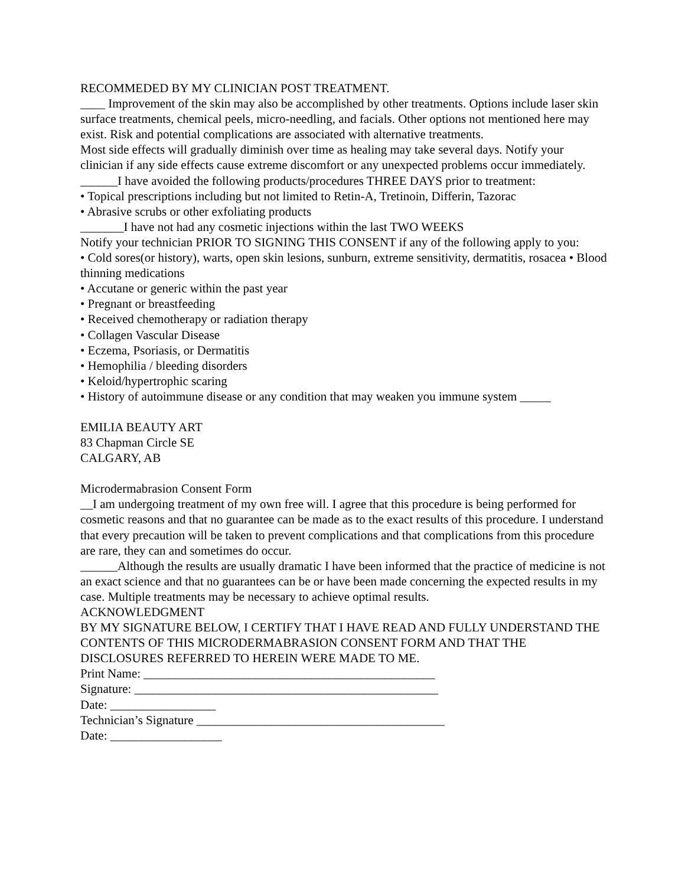RECOMMEDED BY MY CLINICIAN POST TREATMENT.
____ Improvement of the skin may also be accomplished by other treatments. Options include laser skin surface treatments, chemical peels, micro-needling, and facials. Other options not mentioned here may exist. Risk and potential complications are associated with alternative treatments.
Most side effects will gradually diminish over time as healing may take several days. Notify your clinician if any side effects cause extreme discomfort or any unexpected problems occur immediately. ______I have avoided the following products/procedures THREE DAYS prior to treatment:
• Topical prescriptions including but not limited to Retin-A, Tretinoin, Differin, Tazorac
• Abrasive scrubs or other exfoliating products
_______I have not had any cosmetic injections within the last TWO WEEKS
Notify your technician PRIOR TO SIGNING THIS CONSENT if any of the following apply to you:
• Cold sores(or history), warts, open skin lesions, sunburn, extreme sensitivity, dermatitis, rosacea • Blood thinning medications
• Accutane or generic within the past year
• Pregnant or breastfeeding
• Received chemotherapy or radiation therapy
• Collagen Vascular Disease
• Eczema, Psoriasis, or Dermatitis
• Hemophilia / bleeding disorders
• Keloid/hypertrophic scaring
• History of autoimmune disease or any condition that may weaken you immune system _____
EMILIA BEAUTY ART
83 Chapman Circle SE
CALGARY, AB
Microdermabrasion Consent Form
__I am undergoing treatment of my own free will. I agree that this procedure is being performed for cosmetic reasons and that no guarantee can be made as to the exact results of this procedure. I understand that every precaution will be taken to prevent complications and that complications from this procedure are rare, they can and sometimes do occur.
______Although the results are usually dramatic I have been informed that the practice of medicine is not an exact science and that no guarantees can be or have been made concerning the expected results in my case. Multiple treatments may be necessary to achieve optimal results.
ACKNOWLEDGMENT
BY MY SIGNATURE BELOW, I CERTIFY THAT I HAVE READ AND FULLY UNDERSTAND THE CONTENTS OF THIS MICRODERMABRASION CONSENT FORM AND THAT THE DISCLOSURES REFERRED TO HEREIN WERE MADE TO ME.
Print Name: _______________________________________________
Signature: _________________________________________________
Date: _________________
Technician’s Signature ________________________________________
Date: __________________